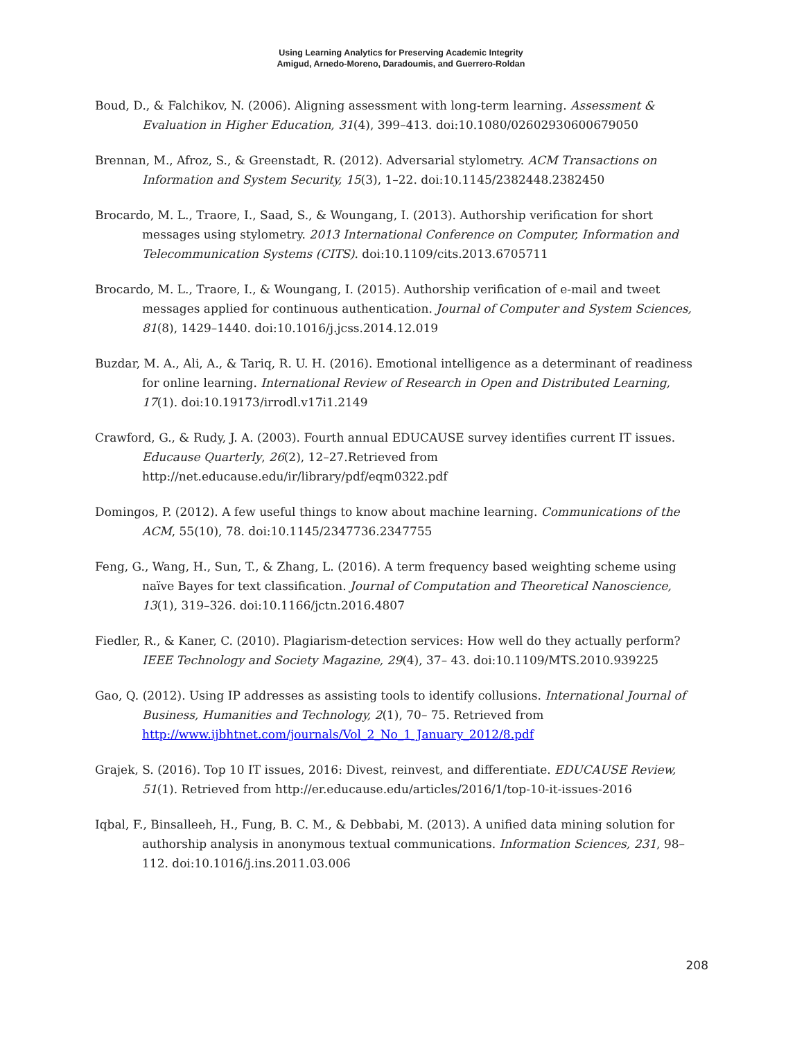Using Learning Analytics for Preserving Academic Integrity
Amigud, Arnedo-Moreno, Daradoumis, and Guerrero-Roldan
Boud, D., & Falchikov, N. (2006). Aligning assessment with long-term learning. Assessment & Evaluation in Higher Education, 31(4), 399–413. doi:10.1080/02602930600679050
Brennan, M., Afroz, S., & Greenstadt, R. (2012). Adversarial stylometry. ACM Transactions on Information and System Security, 15(3), 1–22. doi:10.1145/2382448.2382450
Brocardo, M. L., Traore, I., Saad, S., & Woungang, I. (2013). Authorship verification for short messages using stylometry. 2013 International Conference on Computer, Information and Telecommunication Systems (CITS). doi:10.1109/cits.2013.6705711
Brocardo, M. L., Traore, I., & Woungang, I. (2015). Authorship verification of e-mail and tweet messages applied for continuous authentication. Journal of Computer and System Sciences, 81(8), 1429–1440. doi:10.1016/j.jcss.2014.12.019
Buzdar, M. A., Ali, A., & Tariq, R. U. H. (2016). Emotional intelligence as a determinant of readiness for online learning. International Review of Research in Open and Distributed Learning, 17(1). doi:10.19173/irrodl.v17i1.2149
Crawford, G., & Rudy, J. A. (2003). Fourth annual EDUCAUSE survey identifies current IT issues. Educause Quarterly, 26(2), 12–27.Retrieved from http://net.educause.edu/ir/library/pdf/eqm0322.pdf
Domingos, P. (2012). A few useful things to know about machine learning. Communications of the ACM, 55(10), 78. doi:10.1145/2347736.2347755
Feng, G., Wang, H., Sun, T., & Zhang, L. (2016). A term frequency based weighting scheme using naïve Bayes for text classification. Journal of Computation and Theoretical Nanoscience, 13(1), 319–326. doi:10.1166/jctn.2016.4807
Fiedler, R., & Kaner, C. (2010). Plagiarism-detection services: How well do they actually perform? IEEE Technology and Society Magazine, 29(4), 37– 43. doi:10.1109/MTS.2010.939225
Gao, Q. (2012). Using IP addresses as assisting tools to identify collusions. International Journal of Business, Humanities and Technology, 2(1), 70– 75. Retrieved from http://www.ijbhtnet.com/journals/Vol_2_No_1_January_2012/8.pdf
Grajek, S. (2016). Top 10 IT issues, 2016: Divest, reinvest, and differentiate. EDUCAUSE Review, 51(1). Retrieved from http://er.educause.edu/articles/2016/1/top-10-it-issues-2016
Iqbal, F., Binsalleeh, H., Fung, B. C. M., & Debbabi, M. (2013). A unified data mining solution for authorship analysis in anonymous textual communications. Information Sciences, 231, 98–112. doi:10.1016/j.ins.2011.03.006
208